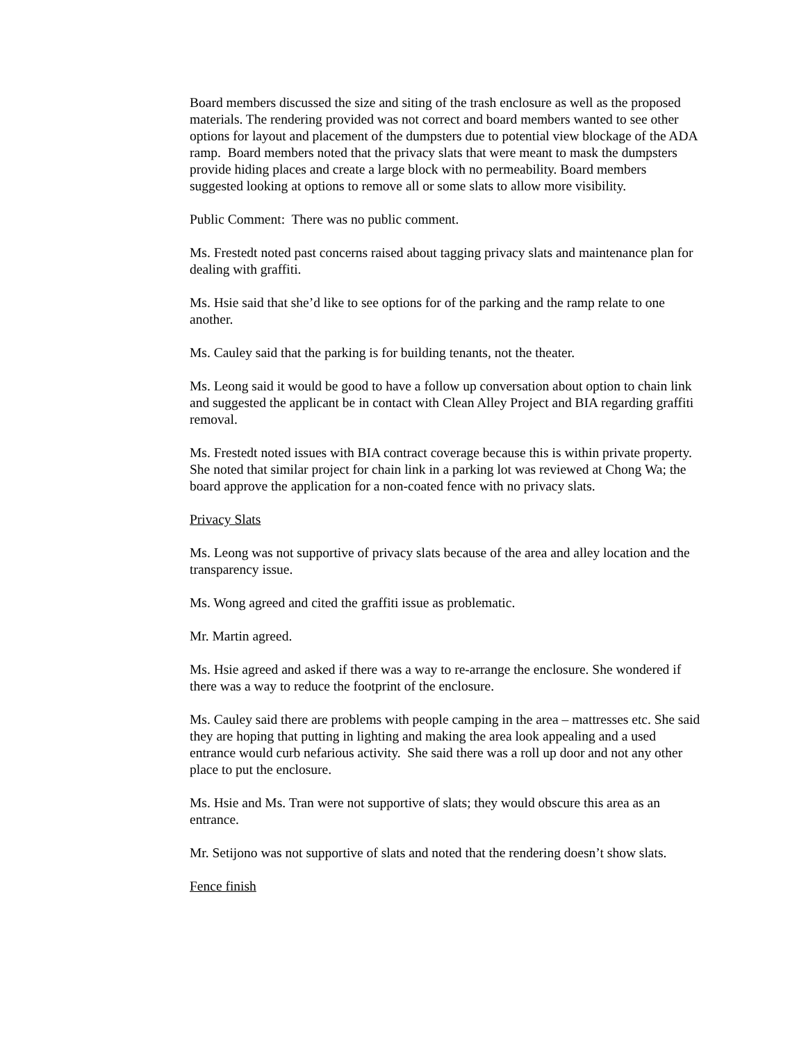Board members discussed the size and siting of the trash enclosure as well as the proposed materials. The rendering provided was not correct and board members wanted to see other options for layout and placement of the dumpsters due to potential view blockage of the ADA ramp. Board members noted that the privacy slats that were meant to mask the dumpsters provide hiding places and create a large block with no permeability. Board members suggested looking at options to remove all or some slats to allow more visibility.
Public Comment: There was no public comment.
Ms. Frestedt noted past concerns raised about tagging privacy slats and maintenance plan for dealing with graffiti.
Ms. Hsie said that she’d like to see options for of the parking and the ramp relate to one another.
Ms. Cauley said that the parking is for building tenants, not the theater.
Ms. Leong said it would be good to have a follow up conversation about option to chain link and suggested the applicant be in contact with Clean Alley Project and BIA regarding graffiti removal.
Ms. Frestedt noted issues with BIA contract coverage because this is within private property. She noted that similar project for chain link in a parking lot was reviewed at Chong Wa; the board approve the application for a non-coated fence with no privacy slats.
Privacy Slats
Ms. Leong was not supportive of privacy slats because of the area and alley location and the transparency issue.
Ms. Wong agreed and cited the graffiti issue as problematic.
Mr. Martin agreed.
Ms. Hsie agreed and asked if there was a way to re-arrange the enclosure. She wondered if there was a way to reduce the footprint of the enclosure.
Ms. Cauley said there are problems with people camping in the area – mattresses etc. She said they are hoping that putting in lighting and making the area look appealing and a used entrance would curb nefarious activity. She said there was a roll up door and not any other place to put the enclosure.
Ms. Hsie and Ms. Tran were not supportive of slats; they would obscure this area as an entrance.
Mr. Setijono was not supportive of slats and noted that the rendering doesn’t show slats.
Fence finish